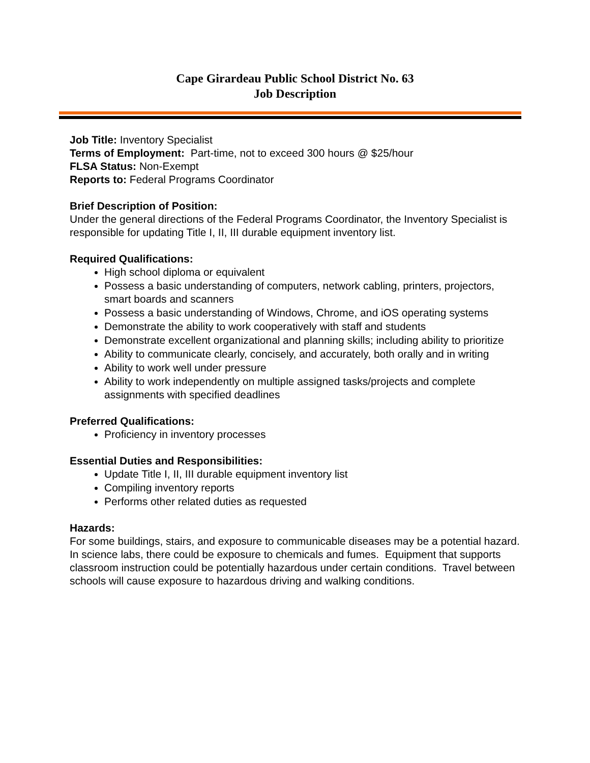Cape Girardeau Public School District No. 63
Job Description
Job Title: Inventory Specialist
Terms of Employment: Part-time, not to exceed 300 hours @ $25/hour
FLSA Status: Non-Exempt
Reports to: Federal Programs Coordinator
Brief Description of Position:
Under the general directions of the Federal Programs Coordinator, the Inventory Specialist is responsible for updating Title I, II, III durable equipment inventory list.
Required Qualifications:
High school diploma or equivalent
Possess a basic understanding of computers, network cabling, printers, projectors, smart boards and scanners
Possess a basic understanding of Windows, Chrome, and iOS operating systems
Demonstrate the ability to work cooperatively with staff and students
Demonstrate excellent organizational and planning skills; including ability to prioritize
Ability to communicate clearly, concisely, and accurately, both orally and in writing
Ability to work well under pressure
Ability to work independently on multiple assigned tasks/projects and complete assignments with specified deadlines
Preferred Qualifications:
Proficiency in inventory processes
Essential Duties and Responsibilities:
Update Title I, II, III durable equipment inventory list
Compiling inventory reports
Performs other related duties as requested
Hazards:
For some buildings, stairs, and exposure to communicable diseases may be a potential hazard. In science labs, there could be exposure to chemicals and fumes. Equipment that supports classroom instruction could be potentially hazardous under certain conditions. Travel between schools will cause exposure to hazardous driving and walking conditions.